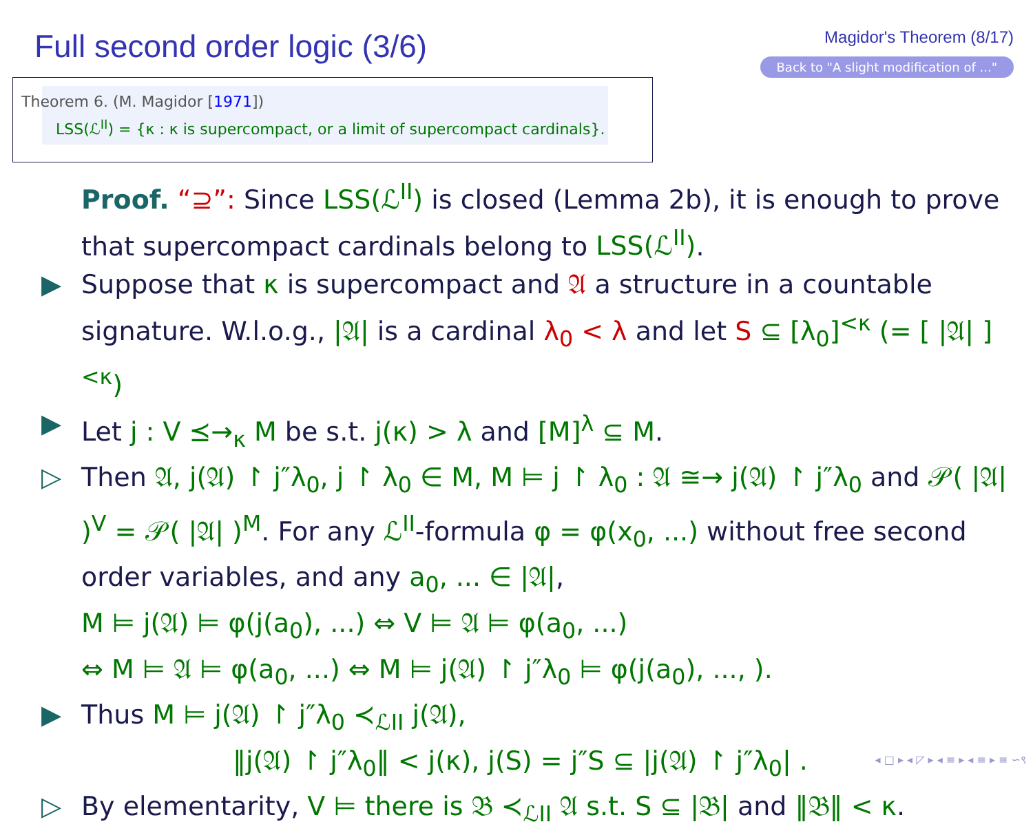Full second order logic (3/6)
Magidor's Theorem (8/17)
Back to "A slight modification of ..."
Theorem 6. (M. Magidor [1971])
LSS(ℒ<sup>II</sup>) = {κ : κ is supercompact, or a limit of supercompact cardinals}.
Proof. “⊇”: Since LSS(ℒ<sup>II</sup>) is closed (Lemma 2b), it is enough to prove that supercompact cardinals belong to LSS(ℒ<sup>II</sup>).
▶ Suppose that κ is supercompact and 𝔄 a structure in a countable signature. W.l.o.g., |𝔄| is a cardinal λ<sub>0</sub> < λ and let S ⊆ [λ<sub>0</sub>]<sup><κ</sup> (= [ |𝔄| ]<sup><κ</sup>)
▶ Let j : V ⪯→<sub>κ</sub> M be s.t. j(κ) > λ and [M]<sup>λ</sup> ⊆ M.
▷ Then 𝔄, j(𝔄) ↾ j″λ<sub>0</sub>, j ↾ λ<sub>0</sub> ∈ M, M ⊨ j ↾ λ<sub>0</sub> : 𝔄 ≅→ j(𝔄) ↾ j″λ<sub>0</sub> and 𝒫( |𝔄| )<sup>V</sup> = 𝒫( |𝔄| )<sup>M</sup>. For any ℒ<sup>II</sup>-formula φ = φ(x<sub>0</sub>, ...) without free second order variables, and any a<sub>0</sub>, ... ∈ |𝔄|,
M ⊨ j(𝔄) ⊨ φ(j(a<sub>0</sub>), ...) ⇔ V ⊨ 𝔄 ⊨ φ(a<sub>0</sub>, ...)
⇔ M ⊨ 𝔄 ⊨ φ(a<sub>0</sub>, ...) ⇔ M ⊨ j(𝔄) ↾ j″λ<sub>0</sub> ⊨ φ(j(a<sub>0</sub>), ..., ).
▶ Thus M ⊨ j(𝔄) ↾ j″λ<sub>0</sub> ≺<sub>ℒII</sub> j(𝔄),
‖j(𝔄) ↾ j″λ<sub>0</sub>‖ < j(κ), j(S) = j″S ⊆ |j(𝔄) ↾ j″λ<sub>0</sub>| .
▷ By elementarity, V ⊨ there is 𝔅 ≺<sub>ℒII</sub> 𝔄 s.t. S ⊆ |𝔅| and ‖𝔅‖ < κ.
◂ □ ▸ ◂ ◸ ▸ ◂ ≡ ▸ ◂ ≡ ▸ ≡ ∽९